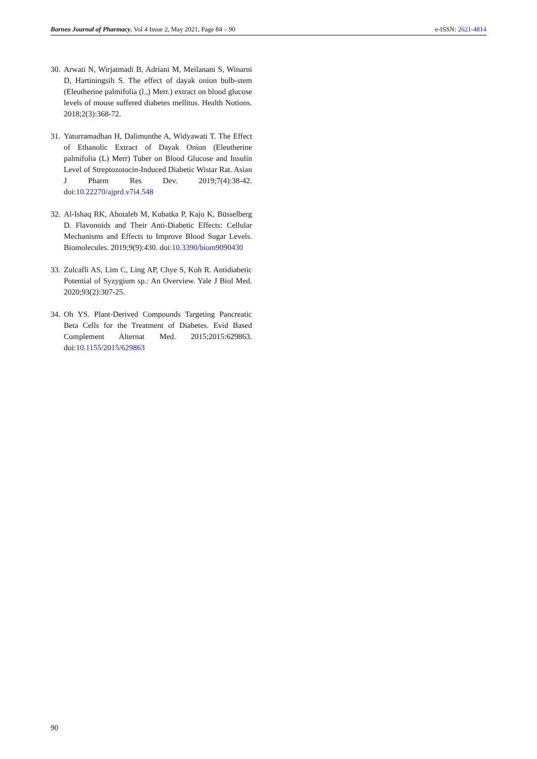Borneo Journal of Pharmacy, Vol 4 Issue 2, May 2021, Page 84 – 90 e-ISSN: 2621-4814
30. Arwati N, Wirjatmadi B, Adriani M, Meilanani S, Winarni D, Hartiningsih S. The effect of dayak onion bulb-stem (Eleutherine palmifolia (l.,) Merr.) extract on blood glucose levels of mouse suffered diabetes mellitus. Health Notions. 2018;2(3):368-72.
31. Yaturramadhan H, Dalimunthe A, Widyawati T. The Effect of Ethanolic Extract of Dayak Onion (Eleutherine palmifolia (L) Merr) Tuber on Blood Glucose and Insulin Level of Streptozotocin-Induced Diabetic Wistar Rat. Asian J Pharm Res Dev. 2019;7(4):38-42. doi:10.22270/ajprd.v7i4.548
32. Al-Ishaq RK, Abotaleb M, Kubatka P, Kajo K, Büsselberg D. Flavonoids and Their Anti-Diabetic Effects: Cellular Mechanisms and Effects to Improve Blood Sugar Levels. Biomolecules. 2019;9(9):430. doi:10.3390/biom9090430
33. Zulcafli AS, Lim C, Ling AP, Chye S, Koh R. Antidiabetic Potential of Syzygium sp.: An Overview. Yale J Biol Med. 2020;93(2):307-25.
34. Oh YS. Plant-Derived Compounds Targeting Pancreatic Beta Cells for the Treatment of Diabetes. Evid Based Complement Alternat Med. 2015;2015:629863. doi:10.1155/2015/629863
90